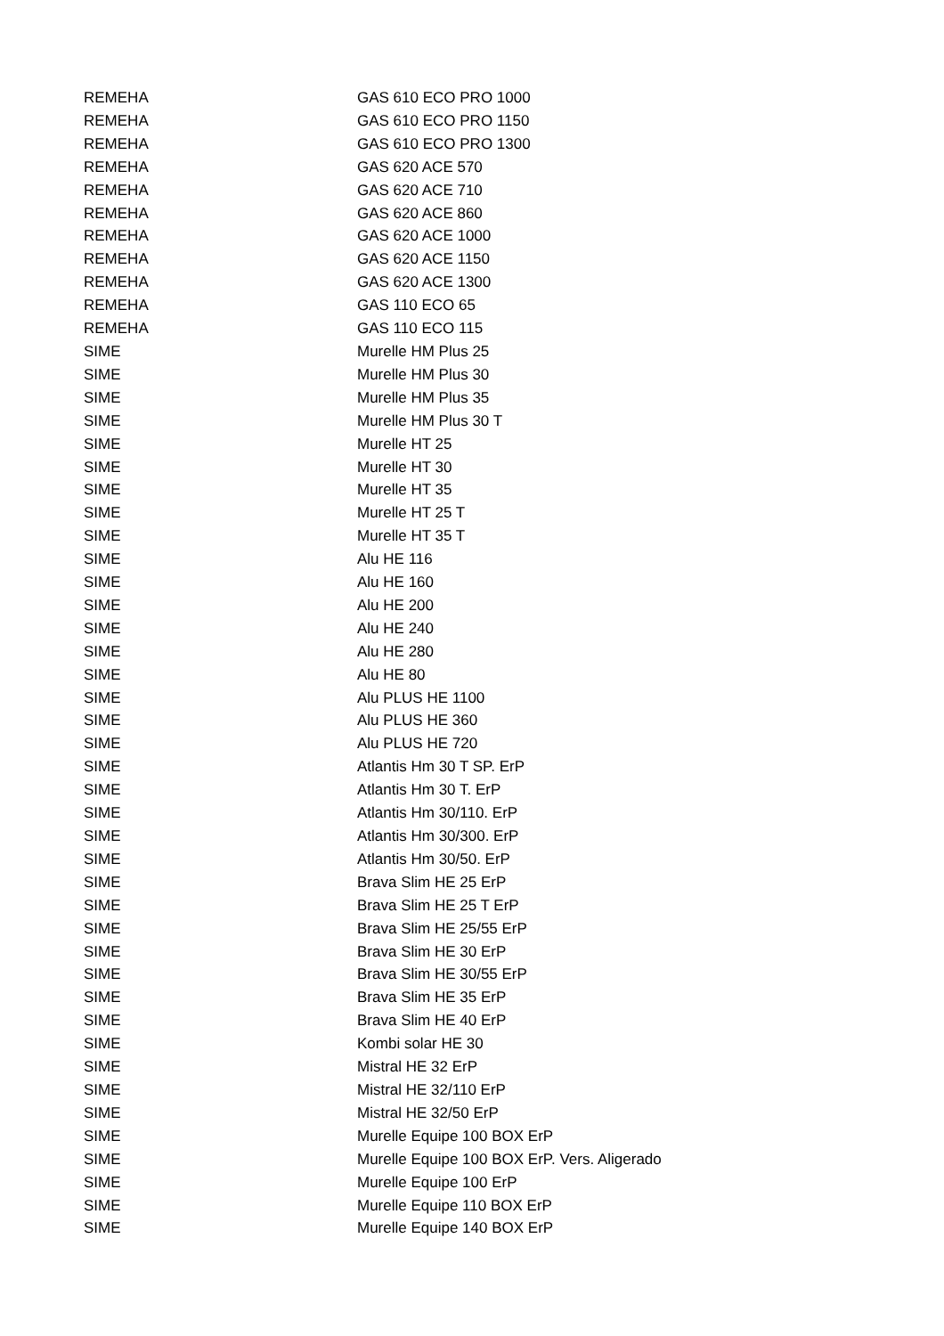| REMEHA | GAS 610 ECO PRO 1000 |
| REMEHA | GAS 610 ECO PRO 1150 |
| REMEHA | GAS 610 ECO PRO 1300 |
| REMEHA | GAS 620 ACE 570 |
| REMEHA | GAS 620 ACE 710 |
| REMEHA | GAS 620 ACE 860 |
| REMEHA | GAS 620 ACE 1000 |
| REMEHA | GAS 620 ACE 1150 |
| REMEHA | GAS 620 ACE 1300 |
| REMEHA | GAS 110 ECO 65 |
| REMEHA | GAS 110 ECO 115 |
| SIME | Murelle HM Plus 25 |
| SIME | Murelle HM Plus 30 |
| SIME | Murelle HM Plus 35 |
| SIME | Murelle HM Plus 30 T |
| SIME | Murelle HT 25 |
| SIME | Murelle HT 30 |
| SIME | Murelle HT 35 |
| SIME | Murelle HT 25 T |
| SIME | Murelle HT 35 T |
| SIME | Alu HE 116 |
| SIME | Alu HE 160 |
| SIME | Alu HE 200 |
| SIME | Alu HE 240 |
| SIME | Alu HE 280 |
| SIME | Alu HE 80 |
| SIME | Alu PLUS HE 1100 |
| SIME | Alu PLUS HE 360 |
| SIME | Alu PLUS HE 720 |
| SIME | Atlantis Hm 30 T SP. ErP |
| SIME | Atlantis Hm 30 T. ErP |
| SIME | Atlantis Hm 30/110. ErP |
| SIME | Atlantis Hm 30/300. ErP |
| SIME | Atlantis Hm 30/50. ErP |
| SIME | Brava Slim HE 25 ErP |
| SIME | Brava Slim HE 25 T ErP |
| SIME | Brava Slim HE 25/55 ErP |
| SIME | Brava Slim HE 30 ErP |
| SIME | Brava Slim HE 30/55 ErP |
| SIME | Brava Slim HE 35 ErP |
| SIME | Brava Slim HE 40 ErP |
| SIME | Kombi solar HE 30 |
| SIME | Mistral HE 32 ErP |
| SIME | Mistral HE 32/110 ErP |
| SIME | Mistral HE 32/50 ErP |
| SIME | Murelle Equipe 100 BOX ErP |
| SIME | Murelle Equipe 100 BOX ErP. Vers. Aligerado |
| SIME | Murelle Equipe 100 ErP |
| SIME | Murelle Equipe 110 BOX ErP |
| SIME | Murelle Equipe 140 BOX ErP |